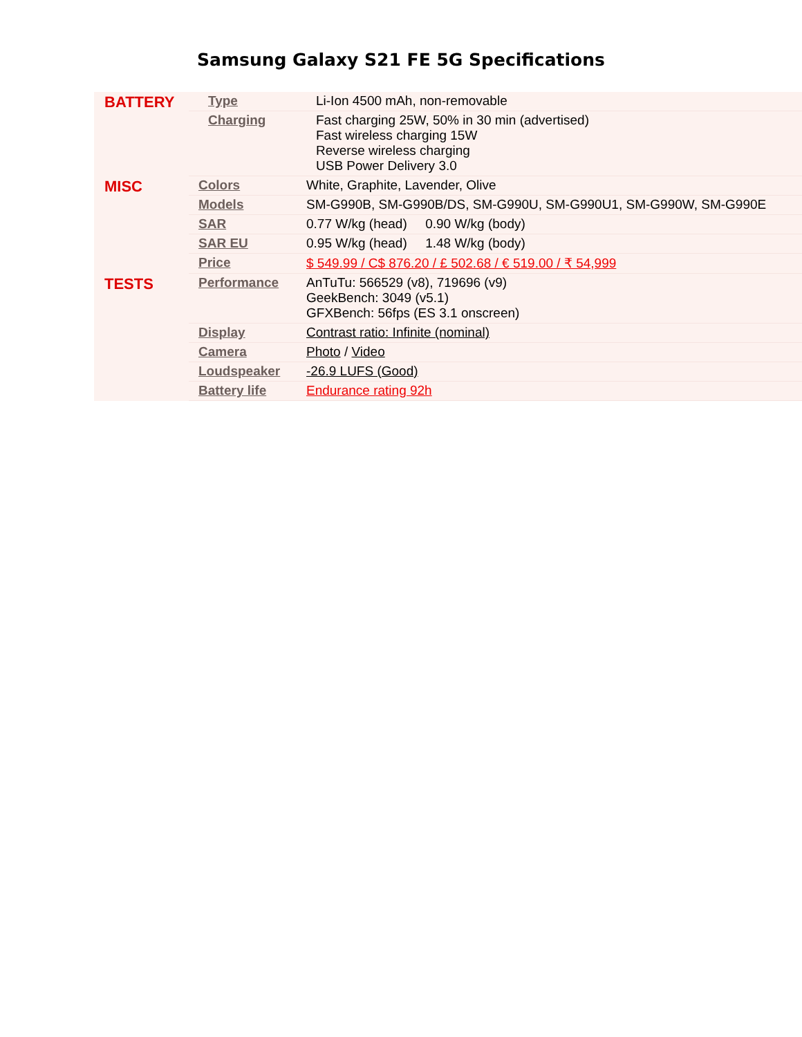Samsung Galaxy S21 FE 5G Specifications
| BATTERY | Type | Li-Ion 4500 mAh, non-removable |
| | Charging | Fast charging 25W, 50% in 30 min (advertised) Fast wireless charging 15W Reverse wireless charging USB Power Delivery 3.0 |
| MISC | Colors | White, Graphite, Lavender, Olive |
| | Models | SM-G990B, SM-G990B/DS, SM-G990U, SM-G990U1, SM-G990W, SM-G990E |
| | SAR | 0.77 W/kg (head) 0.90 W/kg (body) |
| | SAR EU | 0.95 W/kg (head) 1.48 W/kg (body) |
| | Price | $ 549.99 / C$ 876.20 / £ 502.68 / € 519.00 / ₹ 54,999 |
| TESTS | Performance | AnTuTu: 566529 (v8), 719696 (v9) GeekBench: 3049 (v5.1) GFXBench: 56fps (ES 3.1 onscreen) |
| | Display | Contrast ratio: Infinite (nominal) |
| | Camera | Photo / Video |
| | Loudspeaker | -26.9 LUFS (Good) |
| | Battery life | Endurance rating 92h |